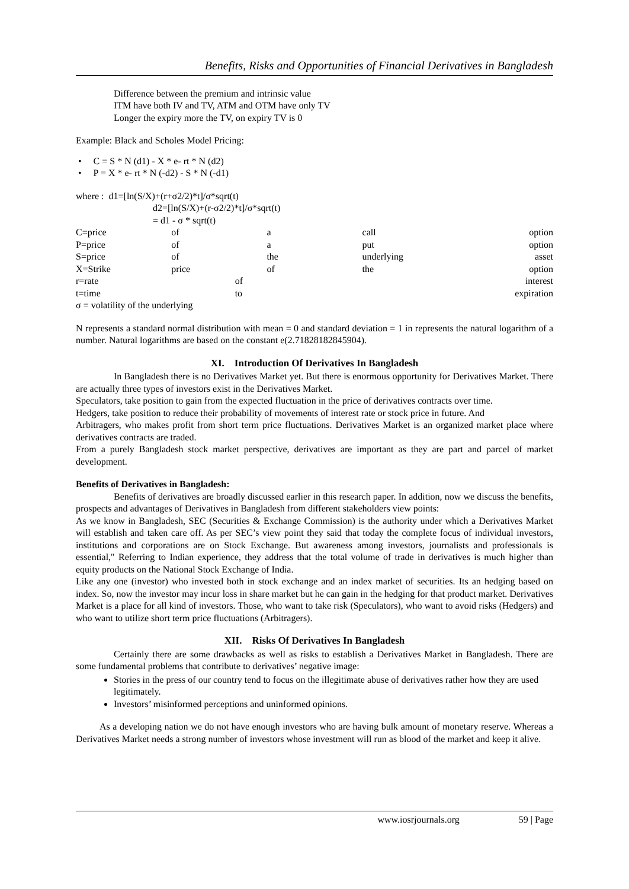Benefits, Risks and Opportunities of Financial Derivatives in Bangladesh
Difference between the premium and intrinsic value
ITM have both IV and TV, ATM and OTM have only TV
Longer the expiry more the TV, on expiry TV is 0
Example: Black and Scholes Model Pricing:
• C = S * N (d1) - X * e- rt * N (d2)
• P = X * e- rt * N (-d2) - S * N (-d1)
where : d1=[ln(S/X)+(r+σ2/2)*t]/σ*sqrt(t)
d2=[ln(S/X)+(r-σ2/2)*t]/σ*sqrt(t)
= d1 - σ * sqrt(t)
C=price of a call option
P=price of a put option
S=price of the underlying asset
X=Strike price of the option
r=rate of interest
t=time to expiration
σ = volatility of the underlying
N represents a standard normal distribution with mean = 0 and standard deviation = 1 in represents the natural logarithm of a number. Natural logarithms are based on the constant e(2.71828182845904).
XI. Introduction Of Derivatives In Bangladesh
In Bangladesh there is no Derivatives Market yet. But there is enormous opportunity for Derivatives Market. There are actually three types of investors exist in the Derivatives Market.
Speculators, take position to gain from the expected fluctuation in the price of derivatives contracts over time.
Hedgers, take position to reduce their probability of movements of interest rate or stock price in future. And
Arbitragers, who makes profit from short term price fluctuations. Derivatives Market is an organized market place where derivatives contracts are traded.
From a purely Bangladesh stock market perspective, derivatives are important as they are part and parcel of market development.
Benefits of Derivatives in Bangladesh:
Benefits of derivatives are broadly discussed earlier in this research paper. In addition, now we discuss the benefits, prospects and advantages of Derivatives in Bangladesh from different stakeholders view points:
As we know in Bangladesh, SEC (Securities & Exchange Commission) is the authority under which a Derivatives Market will establish and taken care off. As per SEC’s view point they said that today the complete focus of individual investors, institutions and corporations are on Stock Exchange. But awareness among investors, journalists and professionals is essential," Referring to Indian experience, they address that the total volume of trade in derivatives is much higher than equity products on the National Stock Exchange of India.
Like any one (investor) who invested both in stock exchange and an index market of securities. Its an hedging based on index. So, now the investor may incur loss in share market but he can gain in the hedging for that product market. Derivatives Market is a place for all kind of investors. Those, who want to take risk (Speculators), who want to avoid risks (Hedgers) and who want to utilize short term price fluctuations (Arbitragers).
XII. Risks Of Derivatives In Bangladesh
Certainly there are some drawbacks as well as risks to establish a Derivatives Market in Bangladesh. There are some fundamental problems that contribute to derivatives’ negative image:
Stories in the press of our country tend to focus on the illegitimate abuse of derivatives rather how they are used legitimately.
Investors’ misinformed perceptions and uninformed opinions.
As a developing nation we do not have enough investors who are having bulk amount of monetary reserve. Whereas a Derivatives Market needs a strong number of investors whose investment will run as blood of the market and keep it alive.
www.iosrjournals.org 59 | Page